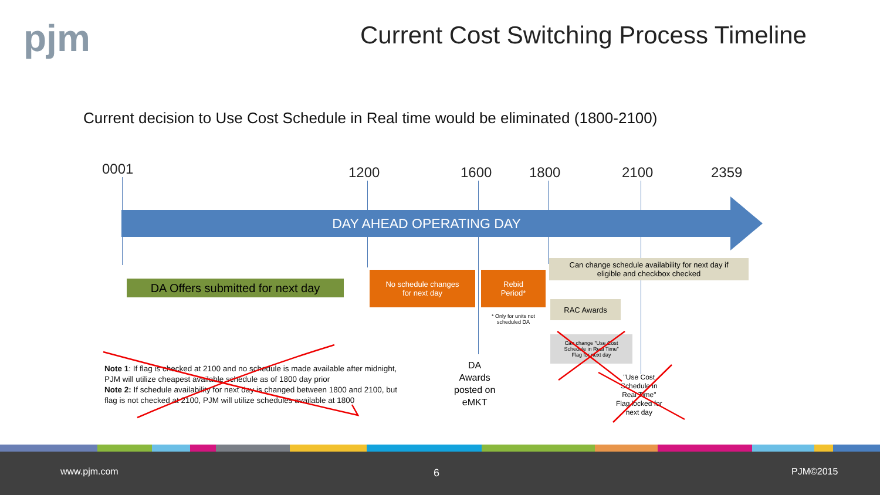pjm
Current Cost Switching Process Timeline
Current decision to Use Cost Schedule in Real time would be eliminated (1800-2100)
0001 1200 1600 1800 2100 2359
DAY AHEAD OPERATING DAY
DA Offers submitted for next day
No schedule changes
for next day
Rebid
Period*
* Only for units not
scheduled DA
Can change schedule availability for next day if
eligible and checkbox checked
RAC Awards
Can change "Use Cost
Schedule in Real Time"
Flag for next day
"Use Cost
Schedule in
Real Time"
Flag locked for
next day
DA
Awards
posted on
eMKT
Note 1: If flag is checked at 2100 and no schedule is made available after midnight,
PJM will utilize cheapest available schedule as of 1800 day prior
Note 2: If schedule availability for next day is changed between 1800 and 2100, but
flag is not checked at 2100, PJM will utilize schedules available at 1800
www.pjm.com 6 PJM©2015